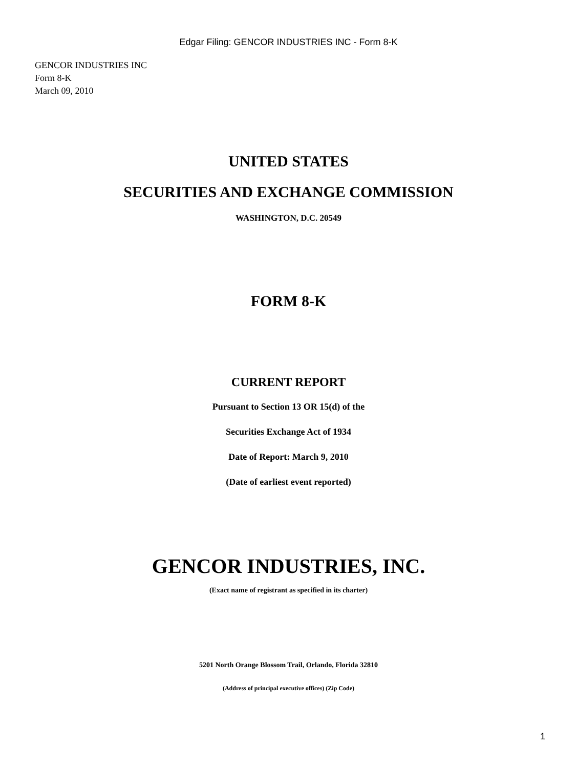Edgar Filing: GENCOR INDUSTRIES INC - Form 8-K
GENCOR INDUSTRIES INC
Form 8-K
March 09, 2010
UNITED STATES
SECURITIES AND EXCHANGE COMMISSION
WASHINGTON, D.C. 20549
FORM 8-K
CURRENT REPORT
Pursuant to Section 13 OR 15(d) of the
Securities Exchange Act of 1934
Date of Report: March 9, 2010
(Date of earliest event reported)
GENCOR INDUSTRIES, INC.
(Exact name of registrant as specified in its charter)
5201 North Orange Blossom Trail, Orlando, Florida 32810
(Address of principal executive offices) (Zip Code)
1